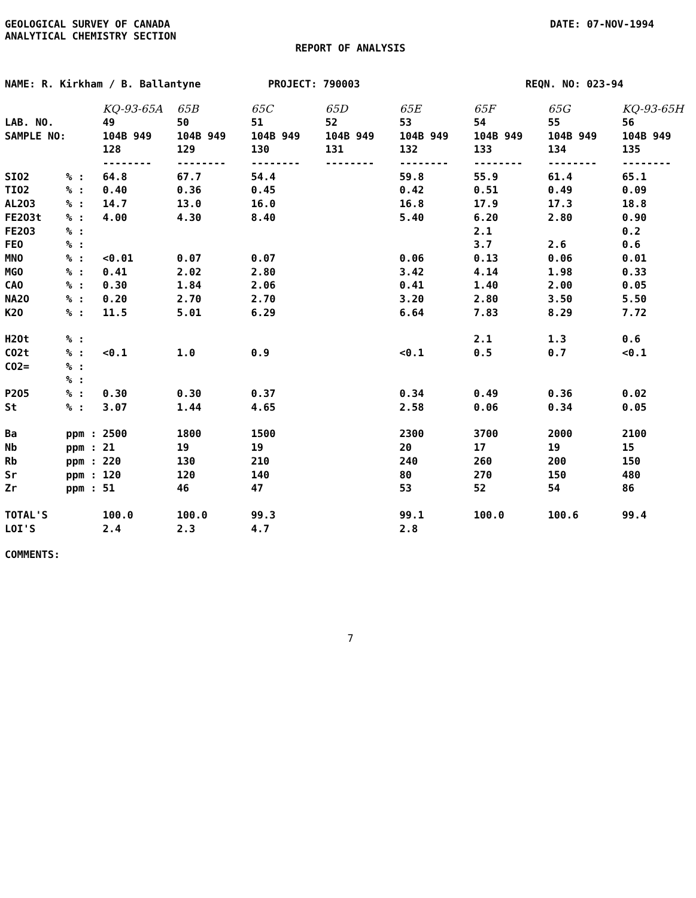GEOLOGICAL SURVEY OF CANADA
ANALYTICAL CHEMISTRY SECTION
DATE: 07-NOV-1994
REPORT OF ANALYSIS
NAME: R. Kirkham / B. Ballantyne PROJECT: 790003 REQN. NO: 023-94
| | | KQ-93-65A | 65B | 65C | 65D | 65E | 65F | 65G | KQ-93-65H |
| LAB. NO. | | 49 | 50 | 51 | 52 | 53 | 54 | 55 | 56 |
| SAMPLE NO: | | 104B 949 | 104B 949 | 104B 949 | 104B 949 | 104B 949 | 104B 949 | 104B 949 | 104B 949 |
| | | 128 | 129 | 130 | 131 | 132 | 133 | 134 | 135 |
| | | -------- | -------- | -------- | -------- | -------- | -------- | -------- | -------- |
| SIO2 | % : | 64.8 | 67.7 | 54.4 | | 59.8 | 55.9 | 61.4 | 65.1 |
| TIO2 | % : | 0.40 | 0.36 | 0.45 | | 0.42 | 0.51 | 0.49 | 0.09 |
| AL2O3 | % : | 14.7 | 13.0 | 16.0 | | 16.8 | 17.9 | 17.3 | 18.8 |
| FE2O3t | % : | 4.00 | 4.30 | 8.40 | | 5.40 | 6.20 | 2.80 | 0.90 |
| FE2O3 | % : | | | | | | 2.1 | | 0.2 |
| FEO | % : | | | | | | 3.7 | 2.6 | 0.6 |
| MNO | % : | <0.01 | 0.07 | 0.07 | | 0.06 | 0.13 | 0.06 | 0.01 |
| MGO | % : | 0.41 | 2.02 | 2.80 | | 3.42 | 4.14 | 1.98 | 0.33 |
| CAO | % : | 0.30 | 1.84 | 2.06 | | 0.41 | 1.40 | 2.00 | 0.05 |
| NA2O | % : | 0.20 | 2.70 | 2.70 | | 3.20 | 2.80 | 3.50 | 5.50 |
| K2O | % : | 11.5 | 5.01 | 6.29 | | 6.64 | 7.83 | 8.29 | 7.72 |
| H2Ot | % : | | | | | | 2.1 | 1.3 | 0.6 |
| CO2t | % : | <0.1 | 1.0 | 0.9 | | <0.1 | 0.5 | 0.7 | <0.1 |
| CO2= | % : | | | | | | | | |
| | % : | | | | | | | | |
| P2O5 | % : | 0.30 | 0.30 | 0.37 | | 0.34 | 0.49 | 0.36 | 0.02 |
| St | % : | 3.07 | 1.44 | 4.65 | | 2.58 | 0.06 | 0.34 | 0.05 |
| Ba | ppm : | 2500 | 1800 | 1500 | | 2300 | 3700 | 2000 | 2100 |
| Nb | ppm : | 21 | 19 | 19 | | 20 | 17 | 19 | 15 |
| Rb | ppm : | 220 | 130 | 210 | | 240 | 260 | 200 | 150 |
| Sr | ppm : | 120 | 120 | 140 | | 80 | 270 | 150 | 480 |
| Zr | ppm : | 51 | 46 | 47 | | 53 | 52 | 54 | 86 |
| TOTAL'S | | 100.0 | 100.0 | 99.3 | | 99.1 | 100.0 | 100.6 | 99.4 |
| LOI'S | | 2.4 | 2.3 | 4.7 | | 2.8 | | | |
COMMENTS:
7